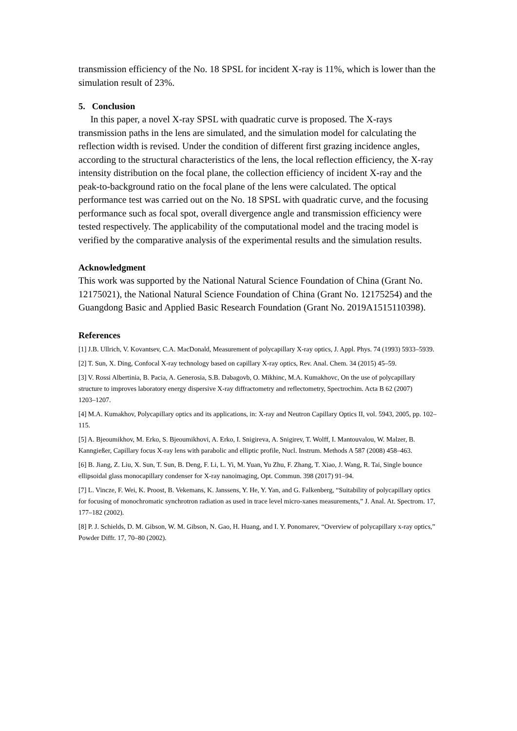transmission efficiency of the No. 18 SPSL for incident X-ray is 11%, which is lower than the simulation result of 23%.
5. Conclusion
In this paper, a novel X-ray SPSL with quadratic curve is proposed. The X-rays transmission paths in the lens are simulated, and the simulation model for calculating the reflection width is revised. Under the condition of different first grazing incidence angles, according to the structural characteristics of the lens, the local reflection efficiency, the X-ray intensity distribution on the focal plane, the collection efficiency of incident X-ray and the peak-to-background ratio on the focal plane of the lens were calculated. The optical performance test was carried out on the No. 18 SPSL with quadratic curve, and the focusing performance such as focal spot, overall divergence angle and transmission efficiency were tested respectively. The applicability of the computational model and the tracing model is verified by the comparative analysis of the experimental results and the simulation results.
Acknowledgment
This work was supported by the National Natural Science Foundation of China (Grant No. 12175021), the National Natural Science Foundation of China (Grant No. 12175254) and the Guangdong Basic and Applied Basic Research Foundation (Grant No. 2019A1515110398).
References
[1] J.B. Ullrich, V. Kovantsev, C.A. MacDonald, Measurement of polycapillary X-ray optics, J. Appl. Phys. 74 (1993) 5933–5939.
[2] T. Sun, X. Ding, Confocal X-ray technology based on capillary X-ray optics, Rev. Anal. Chem. 34 (2015) 45–59.
[3] V. Rossi Albertinia, B. Pacia, A. Generosia, S.B. Dabagovb, O. Mikhinc, M.A. Kumakhovc, On the use of polycapillary structure to improves laboratory energy dispersive X-ray diffractometry and reflectometry, Spectrochim. Acta B 62 (2007)
1203–1207.
[4] M.A. Kumakhov, Polycapillary optics and its applications, in: X-ray and Neutron Capillary Optics II, vol. 5943, 2005, pp. 102–115.
[5] A. Bjeoumikhov, M. Erko, S. Bjeoumikhovi, A. Erko, I. Snigireva, A. Snigirev, T. Wolff, I. Mantouvalou, W. Malzer, B. Kanngießer, Capillary focus X-ray lens with parabolic and elliptic profile, Nucl. Instrum. Methods A 587 (2008) 458–463.
[6] B. Jiang, Z. Liu, X. Sun, T. Sun, B. Deng, F. Li, L. Yi, M. Yuan, Yu Zhu, F. Zhang, T. Xiao, J. Wang, R. Tai, Single bounce ellipsoidal glass monocapillary condenser for X-ray nanoimaging, Opt. Commun. 398 (2017) 91–94.
[7] L. Vincze, F. Wei, K. Proost, B. Vekemans, K. Janssens, Y. He, Y. Yan, and G. Falkenberg, “Suitability of polycapillary optics for focusing of monochromatic synchrotron radiation as used in trace level micro-xanes measurements,” J. Anal. At. Spectrom. 17, 177–182 (2002).
[8] P. J. Schields, D. M. Gibson, W. M. Gibson, N. Gao, H. Huang, and I. Y. Ponomarev, “Overview of polycapillary x-ray optics,” Powder Diffr. 17, 70–80 (2002).